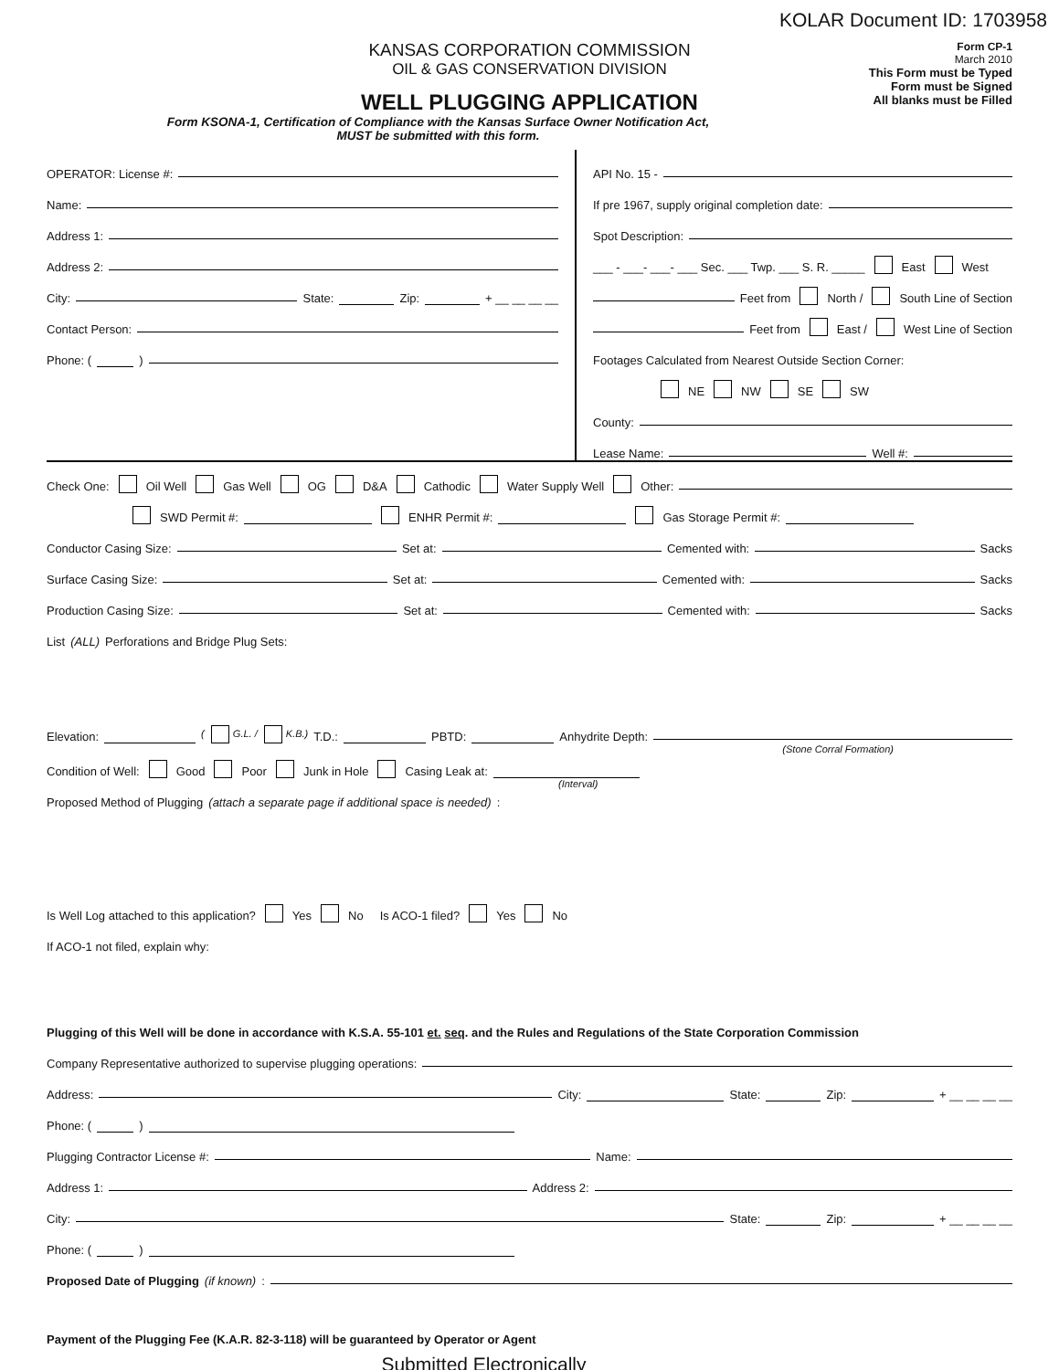KOLAR Document ID: 1703958
KANSAS CORPORATION COMMISSION
OIL & GAS CONSERVATION DIVISION
WELL PLUGGING APPLICATION
Form KSONA-1, Certification of Compliance with the Kansas Surface Owner Notification Act,
MUST be submitted with this form.
Form CP-1
March 2010
This Form must be Typed
Form must be Signed
All blanks must be Filled
OPERATOR: License #:
Name:
Address 1:
Address 2:
City: State: Zip: + __ __ __ __
Contact Person:
Phone: ( )
API No. 15 -
If pre 1967, supply original completion date:
Spot Description:
___ - ___- ___- ___ Sec. ___ Twp. ___ S. R. _____ East West
Feet from North / South Line of Section
Feet from East / West Line of Section
Footages Calculated from Nearest Outside Section Corner:
NE NW SE SW
County:
Lease Name: Well #:
Check One: Oil Well Gas Well OG D&A Cathodic Water Supply Well Other:
SWD Permit #: ENHR Permit #: Gas Storage Permit #:
Conductor Casing Size: Set at: Cemented with: Sacks
Surface Casing Size: Set at: Cemented with: Sacks
Production Casing Size: Set at: Cemented with: Sacks
List (ALL) Perforations and Bridge Plug Sets:
Elevation: ( G.L. / K.B.) T.D.: PBTD: Anhydrite Depth:
(Stone Corral Formation)
Condition of Well: Good Poor Junk in Hole Casing Leak at:
(Interval)
Proposed Method of Plugging (attach a separate page if additional space is needed):
Is Well Log attached to this application? Yes No Is ACO-1 filed? Yes No
If ACO-1 not filed, explain why:
Plugging of this Well will be done in accordance with K.S.A. 55-101 et. seq. and the Rules and Regulations of the State Corporation Commission
Company Representative authorized to supervise plugging operations:
Address: City: State: Zip: + __ __ __ __
Phone: ( )
Plugging Contractor License #: Name:
Address 1: Address 2:
City: State: Zip: + __ __ __ __
Phone: ( )
Proposed Date of Plugging (if known):
Payment of the Plugging Fee (K.A.R. 82-3-118) will be guaranteed by Operator or Agent
Submitted Electronically